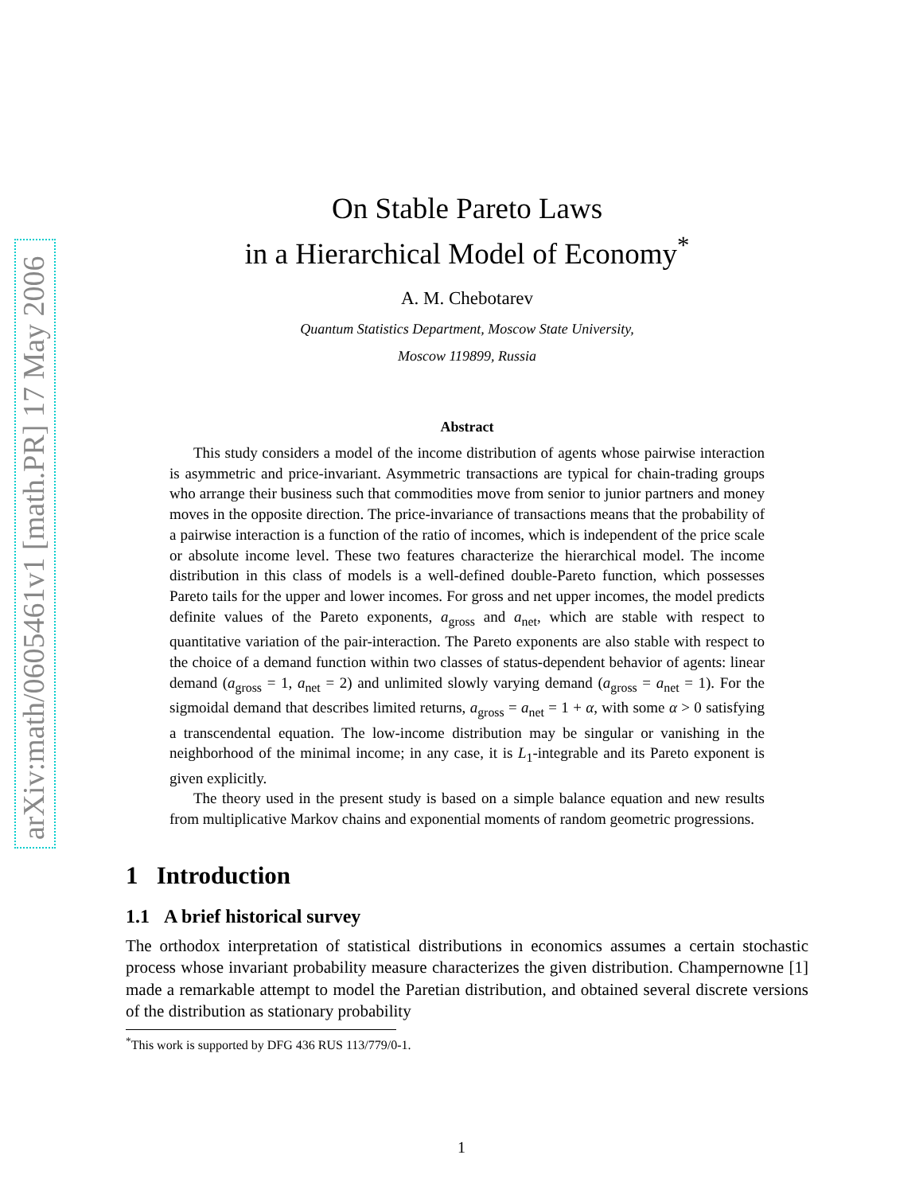arXiv:math/0605461v1 [math.PR] 17 May 2006
On Stable Pareto Laws
in a Hierarchical Model of Economy<sup>*</sup>
A. M. Chebotarev
Quantum Statistics Department, Moscow State University,
Moscow 119899, Russia
Abstract
This study considers a model of the income distribution of agents whose pairwise interaction is asymmetric and price-invariant. Asymmetric transactions are typical for chain-trading groups who arrange their business such that commodities move from senior to junior partners and money moves in the opposite direction. The price-invariance of transactions means that the probability of a pairwise interaction is a function of the ratio of incomes, which is independent of the price scale or absolute income level. These two features characterize the hierarchical model. The income distribution in this class of models is a well-defined double-Pareto function, which possesses Pareto tails for the upper and lower incomes. For gross and net upper incomes, the model predicts definite values of the Pareto exponents, a<sub>gross</sub> and a<sub>net</sub>, which are stable with respect to quantitative variation of the pair-interaction. The Pareto exponents are also stable with respect to the choice of a demand function within two classes of status-dependent behavior of agents: linear demand (a<sub>gross</sub> = 1, a<sub>net</sub> = 2) and unlimited slowly varying demand (a<sub>gross</sub> = a<sub>net</sub> = 1). For the sigmoidal demand that describes limited returns, a<sub>gross</sub> = a<sub>net</sub> = 1 + α, with some α > 0 satisfying a transcendental equation. The low-income distribution may be singular or vanishing in the neighborhood of the minimal income; in any case, it is L<sub>1</sub>-integrable and its Pareto exponent is given explicitly.
The theory used in the present study is based on a simple balance equation and new results from multiplicative Markov chains and exponential moments of random geometric progressions.
1 Introduction
1.1 A brief historical survey
The orthodox interpretation of statistical distributions in economics assumes a certain stochastic process whose invariant probability measure characterizes the given distribution. Champernowne [1] made a remarkable attempt to model the Paretian distribution, and obtained several discrete versions of the distribution as stationary probability
<sup>*</sup> This work is supported by DFG 436 RUS 113/779/0-1.
1